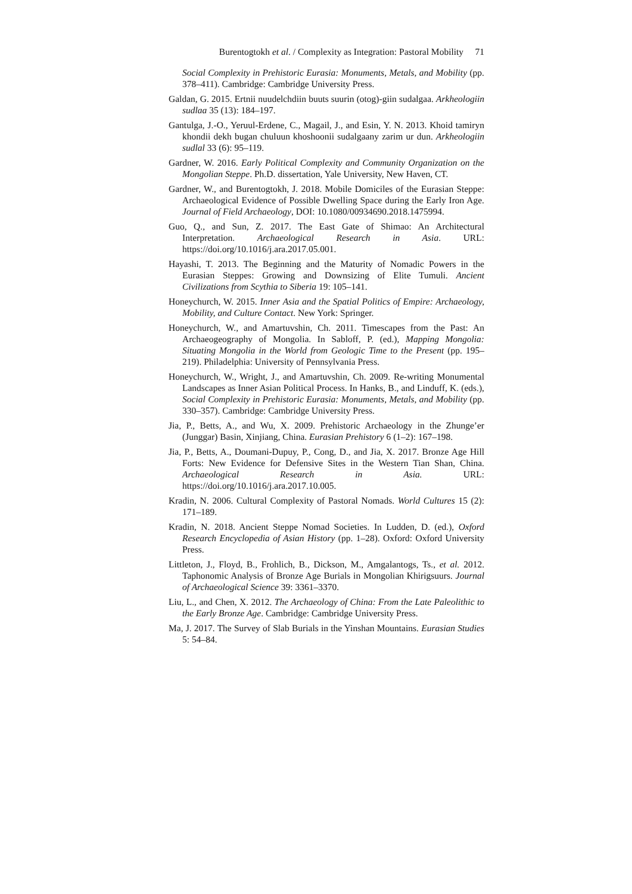Burentogtokh et al. / Complexity as Integration: Pastoral Mobility 71
Social Complexity in Prehistoric Eurasia: Monuments, Metals, and Mobility (pp. 378–411). Cambridge: Cambridge University Press.
Galdan, G. 2015. Ertnii nuudelchdiin buuts suurin (otog)-giin sudalgaa. Arkheologiin sudlaa 35 (13): 184–197.
Gantulga, J.-O., Yeruul-Erdene, C., Magail, J., and Esin, Y. N. 2013. Khoid tamiryn khondii dekh bugan chuluun khoshoonii sudalgaany zarim ur dun. Arkheologiin sudlal 33 (6): 95–119.
Gardner, W. 2016. Early Political Complexity and Community Organization on the Mongolian Steppe. Ph.D. dissertation, Yale University, New Haven, CT.
Gardner, W., and Burentogtokh, J. 2018. Mobile Domiciles of the Eurasian Steppe: Archaeological Evidence of Possible Dwelling Space during the Early Iron Age. Journal of Field Archaeology, DOI: 10.1080/00934690.2018.1475994.
Guo, Q., and Sun, Z. 2017. The East Gate of Shimao: An Architectural Interpretation. Archaeological Research in Asia. URL: https://doi.org/10.1016/j.ara.2017.05.001.
Hayashi, T. 2013. The Beginning and the Maturity of Nomadic Powers in the Eurasian Steppes: Growing and Downsizing of Elite Tumuli. Ancient Civilizations from Scythia to Siberia 19: 105–141.
Honeychurch, W. 2015. Inner Asia and the Spatial Politics of Empire: Archaeology, Mobility, and Culture Contact. New York: Springer.
Honeychurch, W., and Amartuvshin, Ch. 2011. Timescapes from the Past: An Archaeogeography of Mongolia. In Sabloff, P. (ed.), Mapping Mongolia: Situating Mongolia in the World from Geologic Time to the Present (pp. 195–219). Philadelphia: University of Pennsylvania Press.
Honeychurch, W., Wright, J., and Amartuvshin, Ch. 2009. Re-writing Monumental Landscapes as Inner Asian Political Process. In Hanks, B., and Linduff, K. (eds.), Social Complexity in Prehistoric Eurasia: Monuments, Metals, and Mobility (pp. 330–357). Cambridge: Cambridge University Press.
Jia, P., Betts, A., and Wu, X. 2009. Prehistoric Archaeology in the Zhunge’er (Junggar) Basin, Xinjiang, China. Eurasian Prehistory 6 (1–2): 167–198.
Jia, P., Betts, A., Doumani-Dupuy, P., Cong, D., and Jia, X. 2017. Bronze Age Hill Forts: New Evidence for Defensive Sites in the Western Tian Shan, China. Archaeological Research in Asia. URL: https://doi.org/10.1016/j.ara.2017.10.005.
Kradin, N. 2006. Cultural Complexity of Pastoral Nomads. World Cultures 15 (2): 171–189.
Kradin, N. 2018. Ancient Steppe Nomad Societies. In Ludden, D. (ed.), Oxford Research Encyclopedia of Asian History (pp. 1–28). Oxford: Oxford University Press.
Littleton, J., Floyd, B., Frohlich, B., Dickson, M., Amgalantogs, Ts., et al. 2012. Taphonomic Analysis of Bronze Age Burials in Mongolian Khirigsuurs. Journal of Archaeological Science 39: 3361–3370.
Liu, L., and Chen, X. 2012. The Archaeology of China: From the Late Paleolithic to the Early Bronze Age. Cambridge: Cambridge University Press.
Ma, J. 2017. The Survey of Slab Burials in the Yinshan Mountains. Eurasian Studies 5: 54–84.